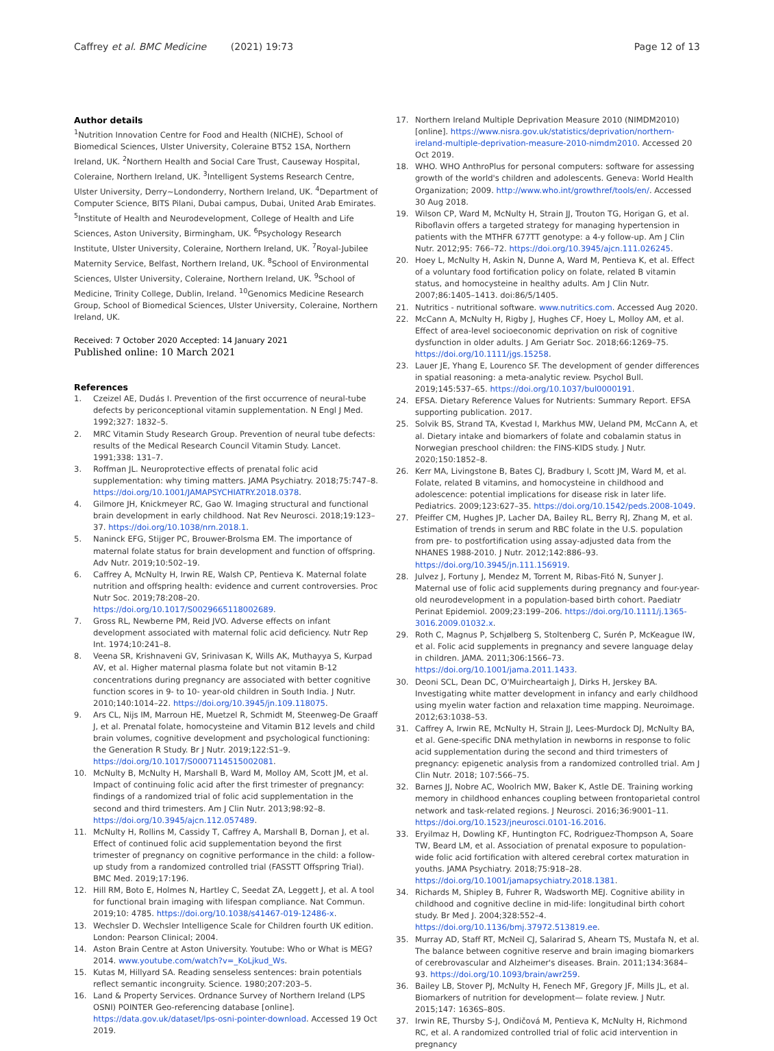Caffrey et al. BMC Medicine (2021) 19:73
Page 12 of 13
Author details
<sup>1</sup> Nutrition Innovation Centre for Food and Health (NICHE), School of Biomedical Sciences, Ulster University, Coleraine BT52 1SA, Northern Ireland, UK. <sup>2</sup>Northern Health and Social Care Trust, Causeway Hospital, Coleraine, Northern Ireland, UK. <sup>3</sup>Intelligent Systems Research Centre, Ulster University, Derry~Londonderry, Northern Ireland, UK. <sup>4</sup>Department of Computer Science, BITS Pilani, Dubai campus, Dubai, United Arab Emirates. <sup>5</sup>Institute of Health and Neurodevelopment, College of Health and Life Sciences, Aston University, Birmingham, UK. <sup>6</sup>Psychology Research Institute, Ulster University, Coleraine, Northern Ireland, UK. <sup>7</sup>Royal-Jubilee Maternity Service, Belfast, Northern Ireland, UK. <sup>8</sup>School of Environmental Sciences, Ulster University, Coleraine, Northern Ireland, UK. <sup>9</sup>School of Medicine, Trinity College, Dublin, Ireland. <sup>10</sup>Genomics Medicine Research Group, School of Biomedical Sciences, Ulster University, Coleraine, Northern Ireland, UK.
Received: 7 October 2020 Accepted: 14 January 2021
Published online: 10 March 2021
References
1. Czeizel AE, Dudás I. Prevention of the first occurrence of neural-tube defects by periconceptional vitamin supplementation. N Engl J Med. 1992;327: 1832–5.
2. MRC Vitamin Study Research Group. Prevention of neural tube defects: results of the Medical Research Council Vitamin Study. Lancet. 1991;338: 131–7.
3. Roffman JL. Neuroprotective effects of prenatal folic acid supplementation: why timing matters. JAMA Psychiatry. 2018;75:747–8. https://doi.org/10.1001/JAMAPSYCHIATRY.2018.0378.
4. Gilmore JH, Knickmeyer RC, Gao W. Imaging structural and functional brain development in early childhood. Nat Rev Neurosci. 2018;19:123–37. https://doi.org/10.1038/nrn.2018.1.
5. Naninck EFG, Stijger PC, Brouwer-Brolsma EM. The importance of maternal folate status for brain development and function of offspring. Adv Nutr. 2019;10:502–19.
6. Caffrey A, McNulty H, Irwin RE, Walsh CP, Pentieva K. Maternal folate nutrition and offspring health: evidence and current controversies. Proc Nutr Soc. 2019;78:208–20. https://doi.org/10.1017/S0029665118002689.
7. Gross RL, Newberne PM, Reid JVO. Adverse effects on infant development associated with maternal folic acid deficiency. Nutr Rep Int. 1974;10:241–8.
8. Veena SR, Krishnaveni GV, Srinivasan K, Wills AK, Muthayya S, Kurpad AV, et al. Higher maternal plasma folate but not vitamin B-12 concentrations during pregnancy are associated with better cognitive function scores in 9- to 10- year-old children in South India. J Nutr. 2010;140:1014–22. https://doi.org/10.3945/jn.109.118075.
9. Ars CL, Nijs IM, Marroun HE, Muetzel R, Schmidt M, Steenweg-De Graaff J, et al. Prenatal folate, homocysteine and Vitamin B12 levels and child brain volumes, cognitive development and psychological functioning: the Generation R Study. Br J Nutr. 2019;122:S1–9. https://doi.org/10.1017/S0007114515002081.
10. McNulty B, McNulty H, Marshall B, Ward M, Molloy AM, Scott JM, et al. Impact of continuing folic acid after the first trimester of pregnancy: findings of a randomized trial of folic acid supplementation in the second and third trimesters. Am J Clin Nutr. 2013;98:92–8. https://doi.org/10.3945/ajcn.112.057489.
11. McNulty H, Rollins M, Cassidy T, Caffrey A, Marshall B, Dornan J, et al. Effect of continued folic acid supplementation beyond the first trimester of pregnancy on cognitive performance in the child: a follow-up study from a randomized controlled trial (FASSTT Offspring Trial). BMC Med. 2019;17:196.
12. Hill RM, Boto E, Holmes N, Hartley C, Seedat ZA, Leggett J, et al. A tool for functional brain imaging with lifespan compliance. Nat Commun. 2019;10: 4785. https://doi.org/10.1038/s41467-019-12486-x.
13. Wechsler D. Wechsler Intelligence Scale for Children fourth UK edition. London: Pearson Clinical; 2004.
14. Aston Brain Centre at Aston University. Youtube: Who or What is MEG? 2014. www.youtube.com/watch?v=_KoLjkud_Ws.
15. Kutas M, Hillyard SA. Reading senseless sentences: brain potentials reflect semantic incongruity. Science. 1980;207:203–5.
16. Land & Property Services. Ordnance Survey of Northern Ireland (LPS OSNI) POINTER Geo-referencing database [online]. https://data.gov.uk/dataset/lps-osni-pointer-download. Accessed 19 Oct 2019.
17. Northern Ireland Multiple Deprivation Measure 2010 (NIMDM2010) [online]. https://www.nisra.gov.uk/statistics/deprivation/northern-ireland-multiple-deprivation-measure-2010-nimdm2010. Accessed 20 Oct 2019.
18. WHO. WHO AnthroPlus for personal computers: software for assessing growth of the world's children and adolescents. Geneva: World Health Organization; 2009. http://www.who.int/growthref/tools/en/. Accessed 30 Aug 2018.
19. Wilson CP, Ward M, McNulty H, Strain JJ, Trouton TG, Horigan G, et al. Riboflavin offers a targeted strategy for managing hypertension in patients with the MTHFR 677TT genotype: a 4-y follow-up. Am J Clin Nutr. 2012;95: 766–72. https://doi.org/10.3945/ajcn.111.026245.
20. Hoey L, McNulty H, Askin N, Dunne A, Ward M, Pentieva K, et al. Effect of a voluntary food fortification policy on folate, related B vitamin status, and homocysteine in healthy adults. Am J Clin Nutr. 2007;86:1405–1413. doi:86/5/1405.
21. Nutritics - nutritional software. www.nutritics.com. Accessed Aug 2020.
22. McCann A, McNulty H, Rigby J, Hughes CF, Hoey L, Molloy AM, et al. Effect of area-level socioeconomic deprivation on risk of cognitive dysfunction in older adults. J Am Geriatr Soc. 2018;66:1269–75. https://doi.org/10.1111/jgs.15258.
23. Lauer JE, Yhang E, Lourenco SF. The development of gender differences in spatial reasoning: a meta-analytic review. Psychol Bull. 2019;145:537–65. https://doi.org/10.1037/bul0000191.
24. EFSA. Dietary Reference Values for Nutrients: Summary Report. EFSA supporting publication. 2017.
25. Solvik BS, Strand TA, Kvestad I, Markhus MW, Ueland PM, McCann A, et al. Dietary intake and biomarkers of folate and cobalamin status in Norwegian preschool children: the FINS-KIDS study. J Nutr. 2020;150:1852–8.
26. Kerr MA, Livingstone B, Bates CJ, Bradbury I, Scott JM, Ward M, et al. Folate, related B vitamins, and homocysteine in childhood and adolescence: potential implications for disease risk in later life. Pediatrics. 2009;123:627–35. https://doi.org/10.1542/peds.2008-1049.
27. Pfeiffer CM, Hughes JP, Lacher DA, Bailey RL, Berry RJ, Zhang M, et al. Estimation of trends in serum and RBC folate in the U.S. population from pre- to postfortification using assay-adjusted data from the NHANES 1988-2010. J Nutr. 2012;142:886–93. https://doi.org/10.3945/jn.111.156919.
28. Julvez J, Fortuny J, Mendez M, Torrent M, Ribas-Fitó N, Sunyer J. Maternal use of folic acid supplements during pregnancy and four-year-old neurodevelopment in a population-based birth cohort. Paediatr Perinat Epidemiol. 2009;23:199–206. https://doi.org/10.1111/j.1365-3016.2009.01032.x.
29. Roth C, Magnus P, Schjølberg S, Stoltenberg C, Surén P, McKeague IW, et al. Folic acid supplements in pregnancy and severe language delay in children. JAMA. 2011;306:1566–73. https://doi.org/10.1001/jama.2011.1433.
30. Deoni SCL, Dean DC, O'Muircheartaigh J, Dirks H, Jerskey BA. Investigating white matter development in infancy and early childhood using myelin water faction and relaxation time mapping. Neuroimage. 2012;63:1038–53.
31. Caffrey A, Irwin RE, McNulty H, Strain JJ, Lees-Murdock DJ, McNulty BA, et al. Gene-specific DNA methylation in newborns in response to folic acid supplementation during the second and third trimesters of pregnancy: epigenetic analysis from a randomized controlled trial. Am J Clin Nutr. 2018; 107:566–75.
32. Barnes JJ, Nobre AC, Woolrich MW, Baker K, Astle DE. Training working memory in childhood enhances coupling between frontoparietal control network and task-related regions. J Neurosci. 2016;36:9001–11. https://doi.org/10.1523/jneurosci.0101-16.2016.
33. Eryilmaz H, Dowling KF, Huntington FC, Rodriguez-Thompson A, Soare TW, Beard LM, et al. Association of prenatal exposure to population-wide folic acid fortification with altered cerebral cortex maturation in youths. JAMA Psychiatry. 2018;75:918–28. https://doi.org/10.1001/jamapsychiatry.2018.1381.
34. Richards M, Shipley B, Fuhrer R, Wadsworth MEJ. Cognitive ability in childhood and cognitive decline in mid-life: longitudinal birth cohort study. Br Med J. 2004;328:552–4. https://doi.org/10.1136/bmj.37972.513819.ee.
35. Murray AD, Staff RT, McNeil CJ, Salarirad S, Ahearn TS, Mustafa N, et al. The balance between cognitive reserve and brain imaging biomarkers of cerebrovascular and Alzheimer's diseases. Brain. 2011;134:3684–93. https://doi.org/10.1093/brain/awr259.
36. Bailey LB, Stover PJ, McNulty H, Fenech MF, Gregory JF, Mills JL, et al. Biomarkers of nutrition for development— folate review. J Nutr. 2015;147: 1636S–80S.
37. Irwin RE, Thursby S-J, Ondičová M, Pentieva K, McNulty H, Richmond RC, et al. A randomized controlled trial of folic acid intervention in pregnancy